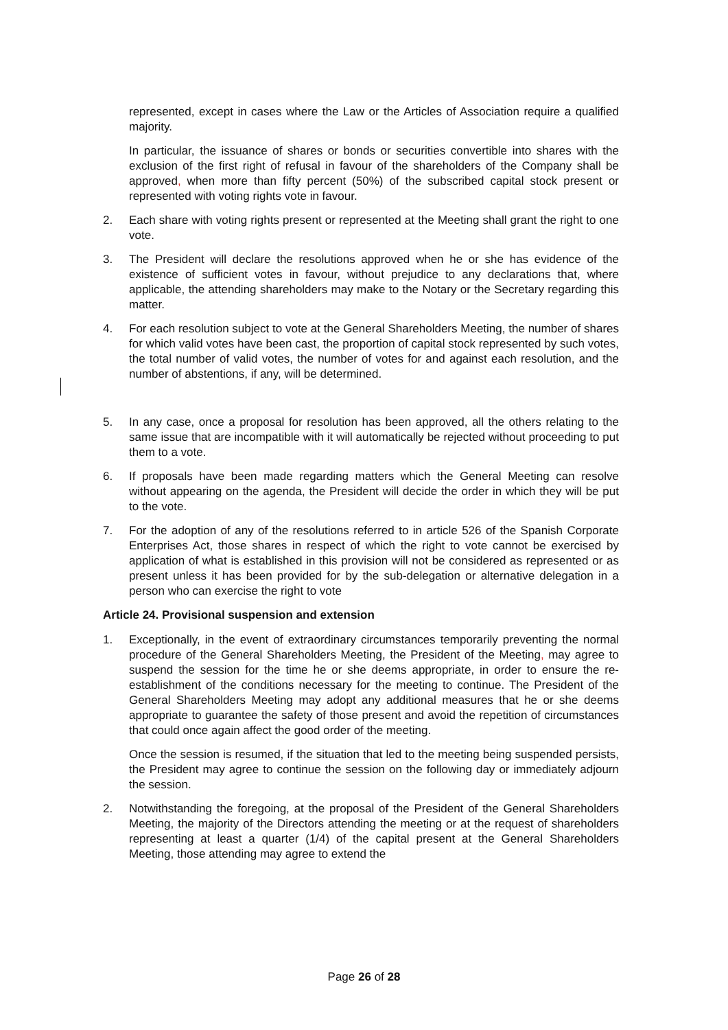represented, except in cases where the Law or the Articles of Association require a qualified majority.
In particular, the issuance of shares or bonds or securities convertible into shares with the exclusion of the first right of refusal in favour of the shareholders of the Company shall be approved, when more than fifty percent (50%) of the subscribed capital stock present or represented with voting rights vote in favour.
2. Each share with voting rights present or represented at the Meeting shall grant the right to one vote.
3. The President will declare the resolutions approved when he or she has evidence of the existence of sufficient votes in favour, without prejudice to any declarations that, where applicable, the attending shareholders may make to the Notary or the Secretary regarding this matter.
4. For each resolution subject to vote at the General Shareholders Meeting, the number of shares for which valid votes have been cast, the proportion of capital stock represented by such votes, the total number of valid votes, the number of votes for and against each resolution, and the number of abstentions, if any, will be determined.
5. In any case, once a proposal for resolution has been approved, all the others relating to the same issue that are incompatible with it will automatically be rejected without proceeding to put them to a vote.
6. If proposals have been made regarding matters which the General Meeting can resolve without appearing on the agenda, the President will decide the order in which they will be put to the vote.
7. For the adoption of any of the resolutions referred to in article 526 of the Spanish Corporate Enterprises Act, those shares in respect of which the right to vote cannot be exercised by application of what is established in this provision will not be considered as represented or as present unless it has been provided for by the sub-delegation or alternative delegation in a person who can exercise the right to vote
Article 24. Provisional suspension and extension
1. Exceptionally, in the event of extraordinary circumstances temporarily preventing the normal procedure of the General Shareholders Meeting, the President of the Meeting, may agree to suspend the session for the time he or she deems appropriate, in order to ensure the re-establishment of the conditions necessary for the meeting to continue. The President of the General Shareholders Meeting may adopt any additional measures that he or she deems appropriate to guarantee the safety of those present and avoid the repetition of circumstances that could once again affect the good order of the meeting.
Once the session is resumed, if the situation that led to the meeting being suspended persists, the President may agree to continue the session on the following day or immediately adjourn the session.
2. Notwithstanding the foregoing, at the proposal of the President of the General Shareholders Meeting, the majority of the Directors attending the meeting or at the request of shareholders representing at least a quarter (1/4) of the capital present at the General Shareholders Meeting, those attending may agree to extend the
Page 26 of 28